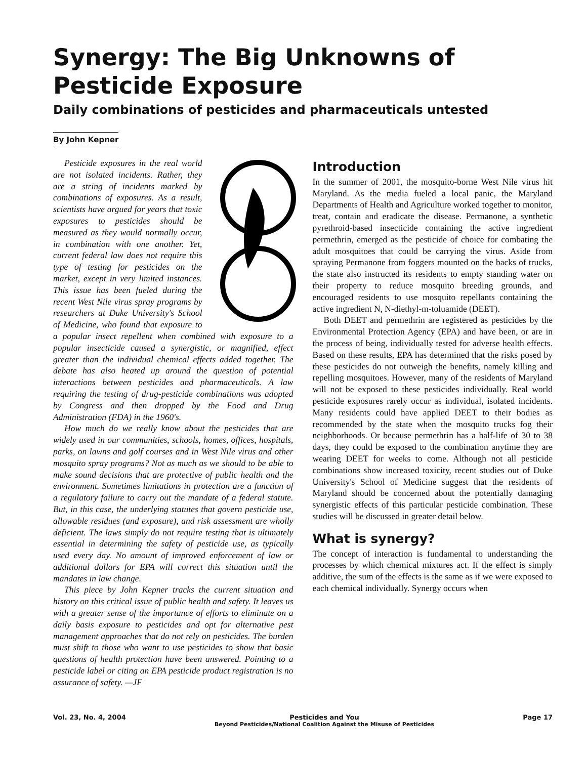Synergy: The Big Unknowns of
Pesticide Exposure
Daily combinations of pesticides and pharmaceuticals untested
By John Kepner
Pesticide exposures in the real world are not isolated incidents. Rather, they are a string of incidents marked by combinations of exposures. As a result, scientists have argued for years that toxic exposures to pesticides should be measured as they would normally occur, in combination with one another. Yet, current federal law does not require this type of testing for pesticides on the market, except in very limited instances. This issue has been fueled during the recent West Nile virus spray programs by researchers at Duke University's School of Medicine, who found that exposure to a popular insect repellent when combined with exposure to a popular insecticide caused a synergistic, or magnified, effect greater than the individual chemical effects added together. The debate has also heated up around the question of potential interactions between pesticides and pharmaceuticals. A law requiring the testing of drug-pesticide combinations was adopted by Congress and then dropped by the Food and Drug Administration (FDA) in the 1960's.
How much do we really know about the pesticides that are widely used in our communities, schools, homes, offices, hospitals, parks, on lawns and golf courses and in West Nile virus and other mosquito spray programs? Not as much as we should to be able to make sound decisions that are protective of public health and the environment. Sometimes limitations in protection are a function of a regulatory failure to carry out the mandate of a federal statute. But, in this case, the underlying statutes that govern pesticide use, allowable residues (and exposure), and risk assessment are wholly deficient. The laws simply do not require testing that is ultimately essential in determining the safety of pesticide use, as typically used every day. No amount of improved enforcement of law or additional dollars for EPA will correct this situation until the mandates in law change.
This piece by John Kepner tracks the current situation and history on this critical issue of public health and safety. It leaves us with a greater sense of the importance of efforts to eliminate on a daily basis exposure to pesticides and opt for alternative pest management approaches that do not rely on pesticides. The burden must shift to those who want to use pesticides to show that basic questions of health protection have been answered. Pointing to a pesticide label or citing an EPA pesticide product registration is no assurance of safety. —JF
Introduction
In the summer of 2001, the mosquito-borne West Nile virus hit Maryland. As the media fueled a local panic, the Maryland Departments of Health and Agriculture worked together to monitor, treat, contain and eradicate the disease. Permanone, a synthetic pyrethroid-based insecticide containing the active ingredient permethrin, emerged as the pesticide of choice for combating the adult mosquitoes that could be carrying the virus. Aside from spraying Permanone from foggers mounted on the backs of trucks, the state also instructed its residents to empty standing water on their property to reduce mosquito breeding grounds, and encouraged residents to use mosquito repellants containing the active ingredient N, N-diethyl-m-toluamide (DEET).
Both DEET and permethrin are registered as pesticides by the Environmental Protection Agency (EPA) and have been, or are in the process of being, individually tested for adverse health effects. Based on these results, EPA has determined that the risks posed by these pesticides do not outweigh the benefits, namely killing and repelling mosquitoes. However, many of the residents of Maryland will not be exposed to these pesticides individually. Real world pesticide exposures rarely occur as individual, isolated incidents. Many residents could have applied DEET to their bodies as recommended by the state when the mosquito trucks fog their neighborhoods. Or because permethrin has a half-life of 30 to 38 days, they could be exposed to the combination anytime they are wearing DEET for weeks to come. Although not all pesticide combinations show increased toxicity, recent studies out of Duke University's School of Medicine suggest that the residents of Maryland should be concerned about the potentially damaging synergistic effects of this particular pesticide combination. These studies will be discussed in greater detail below.
What is synergy?
The concept of interaction is fundamental to understanding the processes by which chemical mixtures act. If the effect is simply additive, the sum of the effects is the same as if we were exposed to each chemical individually. Synergy occurs when
Vol. 23, No. 4, 2004 Pesticides and You
Beyond Pesticides/National Coalition Against the Misuse of Pesticides Page 17